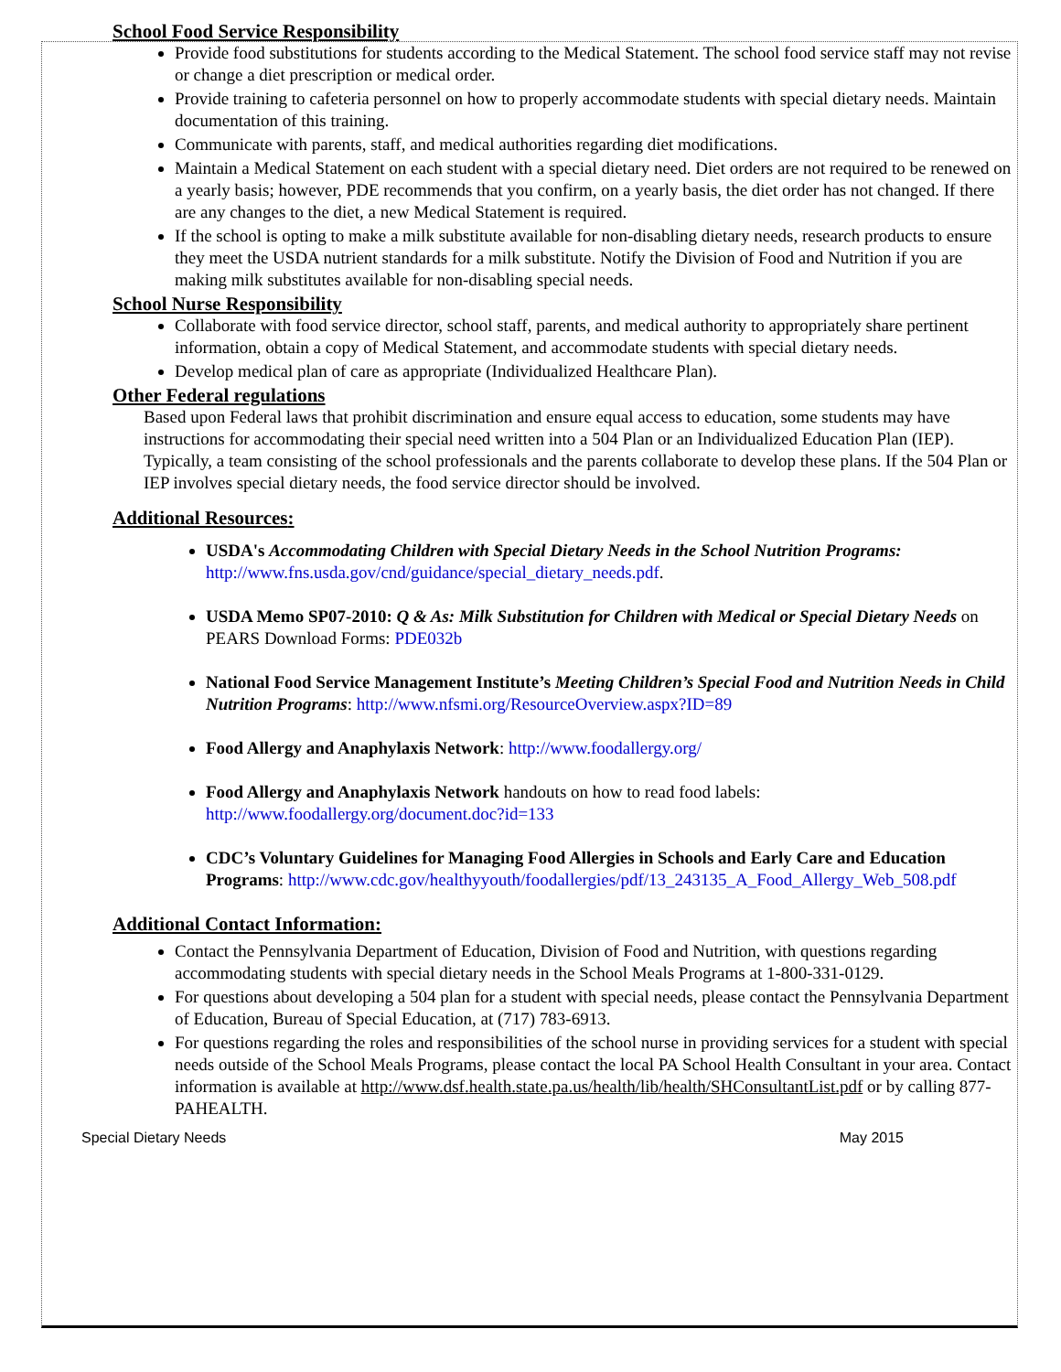School Food Service Responsibility
Provide food substitutions for students according to the Medical Statement. The school food service staff may not revise or change a diet prescription or medical order.
Provide training to cafeteria personnel on how to properly accommodate students with special dietary needs. Maintain documentation of this training.
Communicate with parents, staff, and medical authorities regarding diet modifications.
Maintain a Medical Statement on each student with a special dietary need. Diet orders are not required to be renewed on a yearly basis; however, PDE recommends that you confirm, on a yearly basis, the diet order has not changed. If there are any changes to the diet, a new Medical Statement is required.
If the school is opting to make a milk substitute available for non-disabling dietary needs, research products to ensure they meet the USDA nutrient standards for a milk substitute. Notify the Division of Food and Nutrition if you are making milk substitutes available for non-disabling special needs.
School Nurse Responsibility
Collaborate with food service director, school staff, parents, and medical authority to appropriately share pertinent information, obtain a copy of Medical Statement, and accommodate students with special dietary needs.
Develop medical plan of care as appropriate (Individualized Healthcare Plan).
Other Federal regulations
Based upon Federal laws that prohibit discrimination and ensure equal access to education, some students may have instructions for accommodating their special need written into a 504 Plan or an Individualized Education Plan (IEP). Typically, a team consisting of the school professionals and the parents collaborate to develop these plans. If the 504 Plan or IEP involves special dietary needs, the food service director should be involved.
Additional Resources:
USDA's Accommodating Children with Special Dietary Needs in the School Nutrition Programs: http://www.fns.usda.gov/cnd/guidance/special_dietary_needs.pdf.
USDA Memo SP07-2010: Q & As: Milk Substitution for Children with Medical or Special Dietary Needs on PEARS Download Forms: PDE032b
National Food Service Management Institute’s Meeting Children’s Special Food and Nutrition Needs in Child Nutrition Programs: http://www.nfsmi.org/ResourceOverview.aspx?ID=89
Food Allergy and Anaphylaxis Network: http://www.foodallergy.org/
Food Allergy and Anaphylaxis Network handouts on how to read food labels: http://www.foodallergy.org/document.doc?id=133
CDC’s Voluntary Guidelines for Managing Food Allergies in Schools and Early Care and Education Programs: http://www.cdc.gov/healthyyouth/foodallergies/pdf/13_243135_A_Food_Allergy_Web_508.pdf
Additional Contact Information:
Contact the Pennsylvania Department of Education, Division of Food and Nutrition, with questions regarding accommodating students with special dietary needs in the School Meals Programs at 1-800-331-0129.
For questions about developing a 504 plan for a student with special needs, please contact the Pennsylvania Department of Education, Bureau of Special Education, at (717) 783-6913.
For questions regarding the roles and responsibilities of the school nurse in providing services for a student with special needs outside of the School Meals Programs, please contact the local PA School Health Consultant in your area. Contact information is available at http://www.dsf.health.state.pa.us/health/lib/health/SHConsultantList.pdf or by calling 877-PAHEALTH.
Special Dietary Needs May 2015